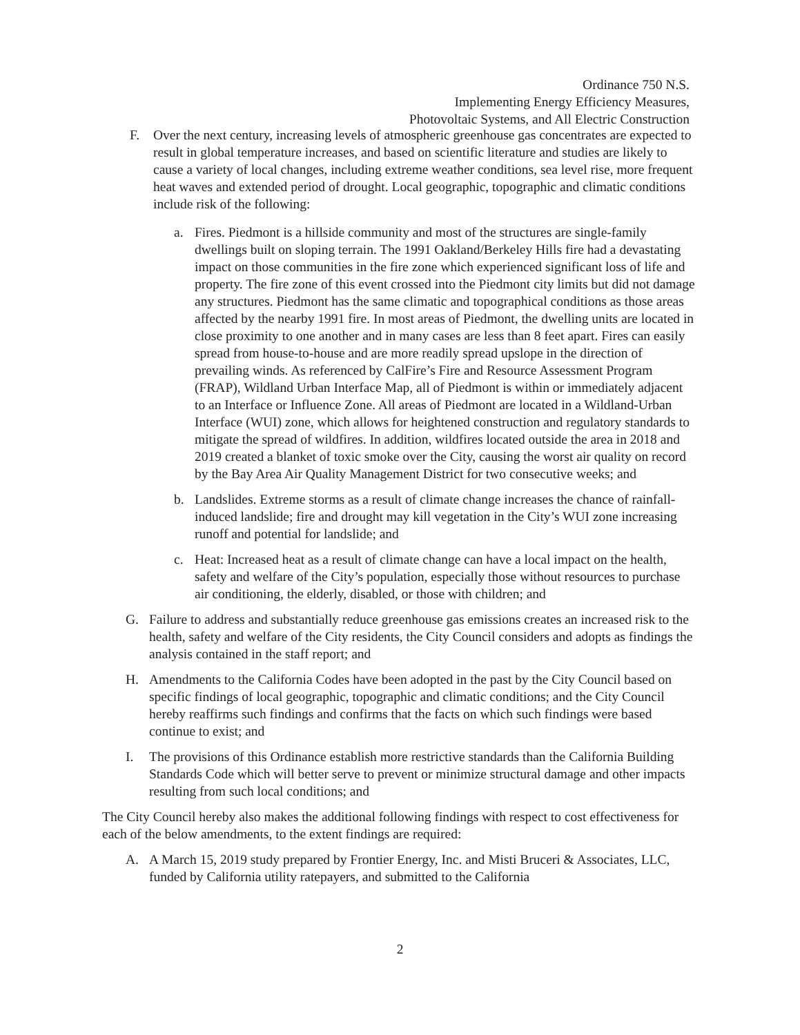Ordinance 750 N.S.
Implementing Energy Efficiency Measures,
Photovoltaic Systems, and All Electric Construction
F. Over the next century, increasing levels of atmospheric greenhouse gas concentrates are expected to result in global temperature increases, and based on scientific literature and studies are likely to cause a variety of local changes, including extreme weather conditions, sea level rise, more frequent heat waves and extended period of drought. Local geographic, topographic and climatic conditions include risk of the following:
a. Fires. Piedmont is a hillside community and most of the structures are single-family dwellings built on sloping terrain. The 1991 Oakland/Berkeley Hills fire had a devastating impact on those communities in the fire zone which experienced significant loss of life and property. The fire zone of this event crossed into the Piedmont city limits but did not damage any structures. Piedmont has the same climatic and topographical conditions as those areas affected by the nearby 1991 fire. In most areas of Piedmont, the dwelling units are located in close proximity to one another and in many cases are less than 8 feet apart. Fires can easily spread from house-to-house and are more readily spread upslope in the direction of prevailing winds. As referenced by CalFire’s Fire and Resource Assessment Program (FRAP), Wildland Urban Interface Map, all of Piedmont is within or immediately adjacent to an Interface or Influence Zone. All areas of Piedmont are located in a Wildland-Urban Interface (WUI) zone, which allows for heightened construction and regulatory standards to mitigate the spread of wildfires. In addition, wildfires located outside the area in 2018 and 2019 created a blanket of toxic smoke over the City, causing the worst air quality on record by the Bay Area Air Quality Management District for two consecutive weeks; and
b. Landslides. Extreme storms as a result of climate change increases the chance of rainfall-induced landslide; fire and drought may kill vegetation in the City’s WUI zone increasing runoff and potential for landslide; and
c. Heat: Increased heat as a result of climate change can have a local impact on the health, safety and welfare of the City’s population, especially those without resources to purchase air conditioning, the elderly, disabled, or those with children; and
G. Failure to address and substantially reduce greenhouse gas emissions creates an increased risk to the health, safety and welfare of the City residents, the City Council considers and adopts as findings the analysis contained in the staff report; and
H. Amendments to the California Codes have been adopted in the past by the City Council based on specific findings of local geographic, topographic and climatic conditions; and the City Council hereby reaffirms such findings and confirms that the facts on which such findings were based continue to exist; and
I. The provisions of this Ordinance establish more restrictive standards than the California Building Standards Code which will better serve to prevent or minimize structural damage and other impacts resulting from such local conditions; and
The City Council hereby also makes the additional following findings with respect to cost effectiveness for each of the below amendments, to the extent findings are required:
A. A March 15, 2019 study prepared by Frontier Energy, Inc. and Misti Bruceri & Associates, LLC, funded by California utility ratepayers, and submitted to the California
2